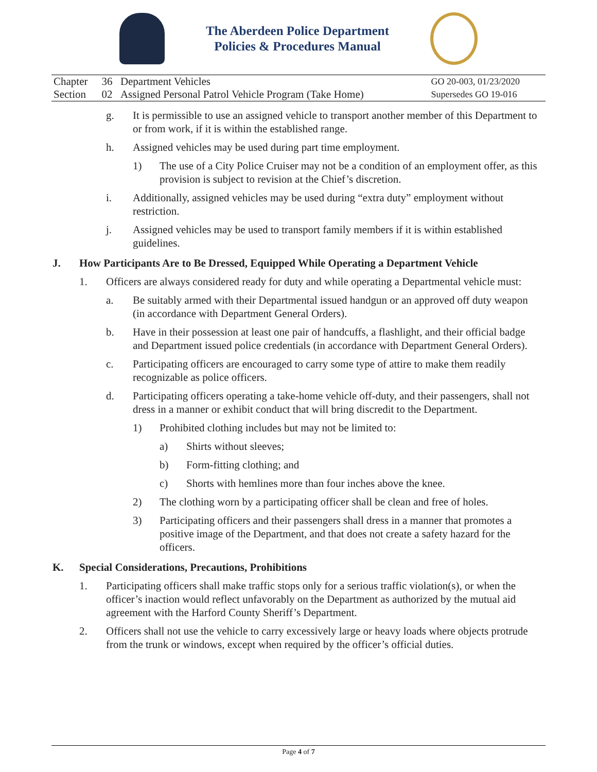The Aberdeen Police Department
Policies & Procedures Manual
| Chapter | 36 | Department Vehicles | GO 20-003, 01/23/2020 |
| Section | 02 | Assigned Personal Patrol Vehicle Program (Take Home) | Supersedes GO 19-016 |
g. It is permissible to use an assigned vehicle to transport another member of this Department to or from work, if it is within the established range.
h. Assigned vehicles may be used during part time employment.
1) The use of a City Police Cruiser may not be a condition of an employment offer, as this provision is subject to revision at the Chief’s discretion.
i. Additionally, assigned vehicles may be used during “extra duty” employment without restriction.
j. Assigned vehicles may be used to transport family members if it is within established guidelines.
J. How Participants Are to Be Dressed, Equipped While Operating a Department Vehicle
1. Officers are always considered ready for duty and while operating a Departmental vehicle must:
a. Be suitably armed with their Departmental issued handgun or an approved off duty weapon (in accordance with Department General Orders).
b. Have in their possession at least one pair of handcuffs, a flashlight, and their official badge and Department issued police credentials (in accordance with Department General Orders).
c. Participating officers are encouraged to carry some type of attire to make them readily recognizable as police officers.
d. Participating officers operating a take-home vehicle off-duty, and their passengers, shall not dress in a manner or exhibit conduct that will bring discredit to the Department.
1) Prohibited clothing includes but may not be limited to:
a) Shirts without sleeves;
b) Form-fitting clothing; and
c) Shorts with hemlines more than four inches above the knee.
2) The clothing worn by a participating officer shall be clean and free of holes.
3) Participating officers and their passengers shall dress in a manner that promotes a positive image of the Department, and that does not create a safety hazard for the officers.
K. Special Considerations, Precautions, Prohibitions
1. Participating officers shall make traffic stops only for a serious traffic violation(s), or when the officer’s inaction would reflect unfavorably on the Department as authorized by the mutual aid agreement with the Harford County Sheriff’s Department.
2. Officers shall not use the vehicle to carry excessively large or heavy loads where objects protrude from the trunk or windows, except when required by the officer’s official duties.
Page 4 of 7